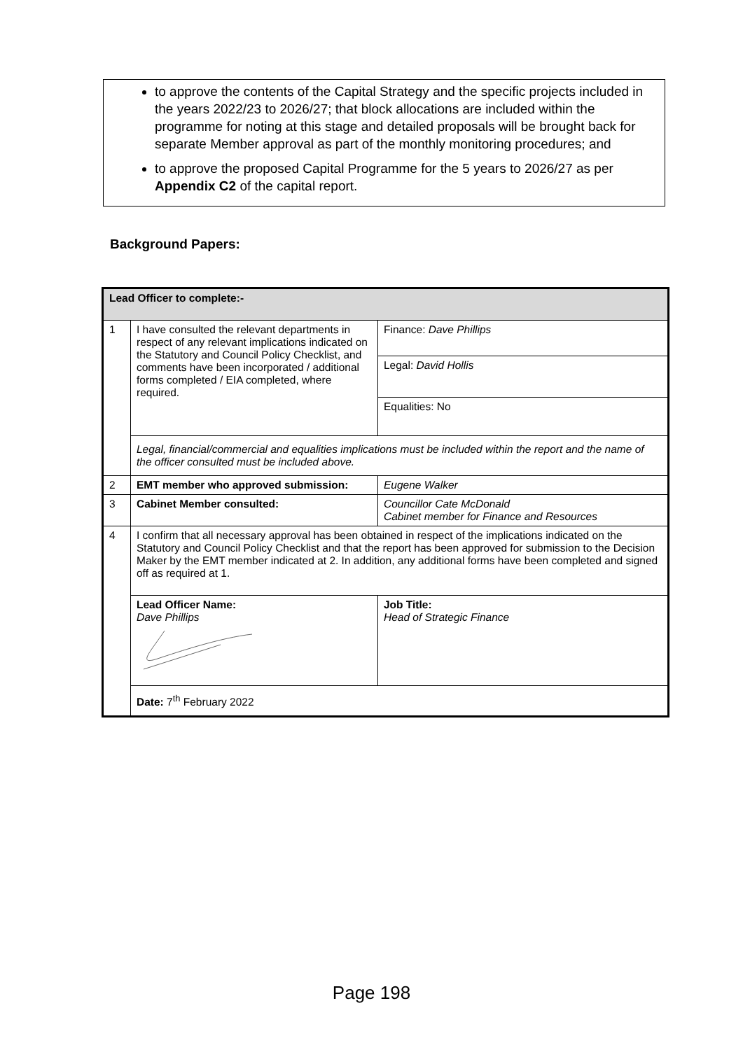to approve the contents of the Capital Strategy and the specific projects included in the years 2022/23 to 2026/27; that block allocations are included within the programme for noting at this stage and detailed proposals will be brought back for separate Member approval as part of the monthly monitoring procedures; and
to approve the proposed Capital Programme for the 5 years to 2026/27 as per Appendix C2 of the capital report.
Background Papers:
| Lead Officer to complete:- | | |
| --- | --- | --- |
| 1 | I have consulted the relevant departments in respect of any relevant implications indicated on the Statutory and Council Policy Checklist, and comments have been incorporated / additional forms completed / EIA completed, where required. | Finance: Dave Phillips |
| | | Legal: David Hollis |
| | | Equalities: No |
| | Legal, financial/commercial and equalities implications must be included within the report and the name of the officer consulted must be included above. | |
| 2 | EMT member who approved submission: | Eugene Walker |
| 3 | Cabinet Member consulted: | Councillor Cate McDonald Cabinet member for Finance and Resources |
| 4 | I confirm that all necessary approval has been obtained in respect of the implications indicated on the Statutory and Council Policy Checklist and that the report has been approved for submission to the Decision Maker by the EMT member indicated at 2. In addition, any additional forms have been completed and signed off as required at 1. | |
| | Lead Officer Name: Dave Phillips | Job Title: Head of Strategic Finance |
| | Date: 7<sup>th</sup> February 2022 | |
Page 198